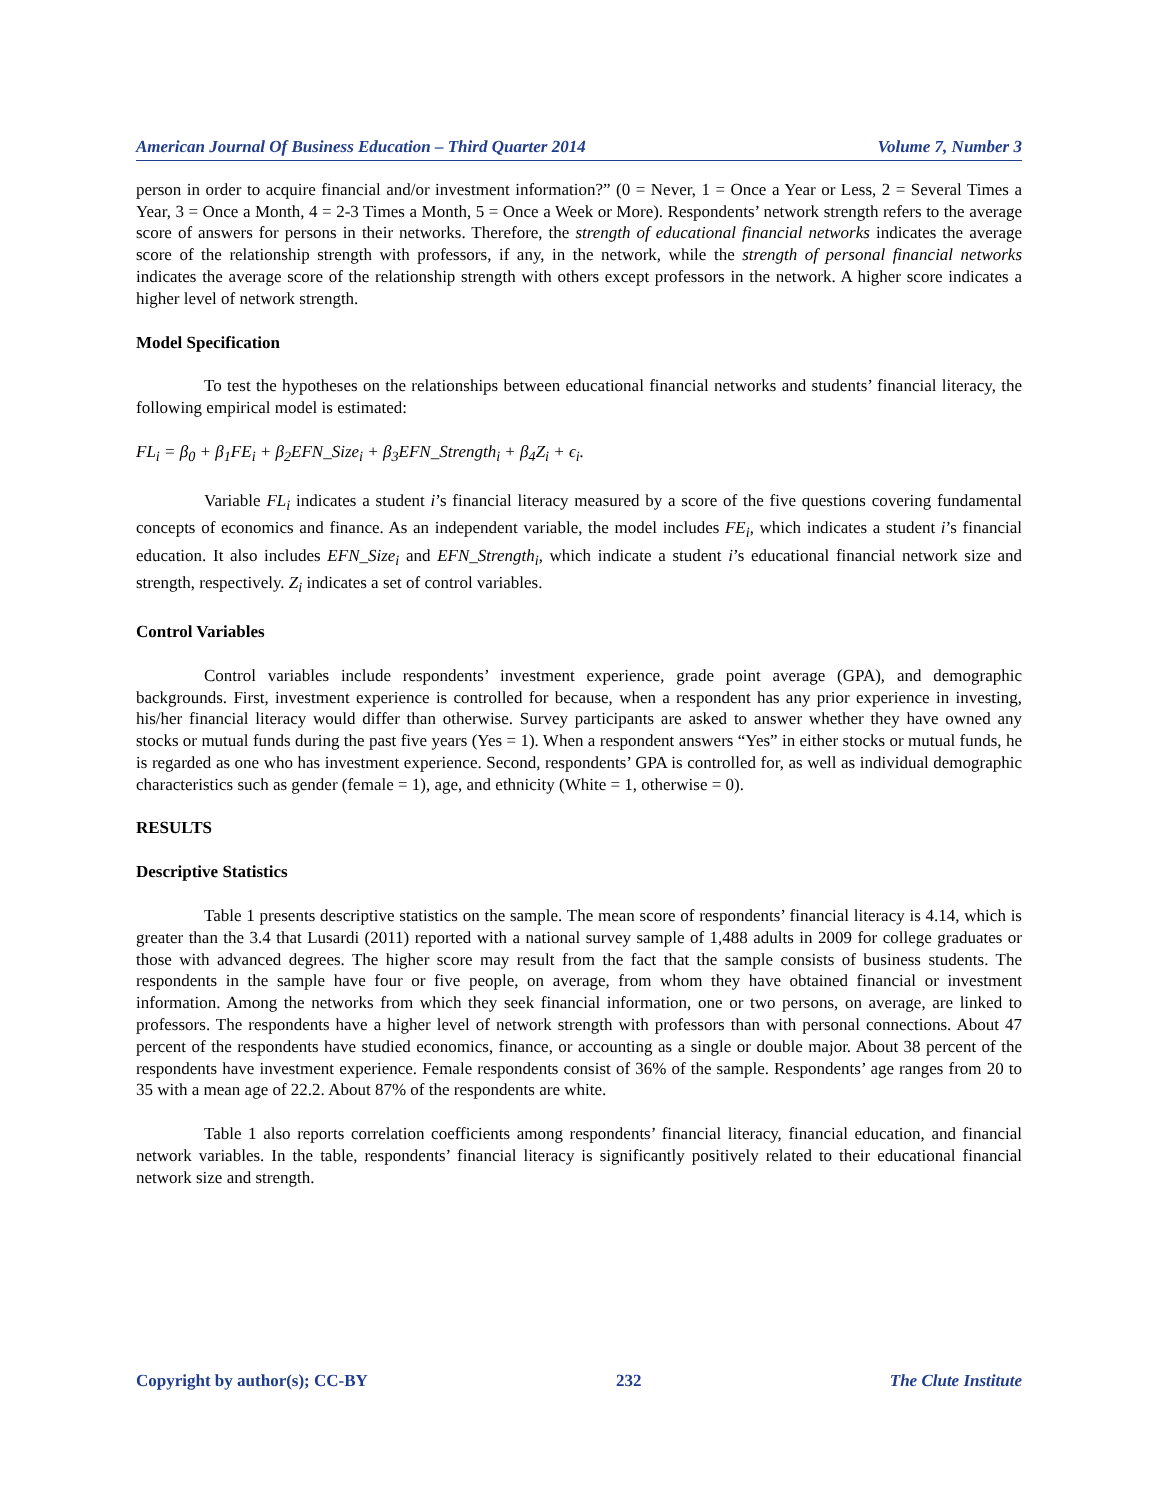American Journal Of Business Education – Third Quarter 2014 Volume 7, Number 3
person in order to acquire financial and/or investment information?” (0 = Never, 1 = Once a Year or Less, 2 = Several Times a Year, 3 = Once a Month, 4 = 2-3 Times a Month, 5 = Once a Week or More). Respondents’ network strength refers to the average score of answers for persons in their networks. Therefore, the strength of educational financial networks indicates the average score of the relationship strength with professors, if any, in the network, while the strength of personal financial networks indicates the average score of the relationship strength with others except professors in the network. A higher score indicates a higher level of network strength.
Model Specification
To test the hypotheses on the relationships between educational financial networks and students’ financial literacy, the following empirical model is estimated:
FL<sub>i</sub> = β<sub>0</sub> + β<sub>1</sub>FE<sub>i</sub> + β<sub>2</sub>EFN_Size<sub>i</sub> + β<sub>3</sub>EFN_Strength<sub>i</sub> + β<sub>4</sub>Z<sub>i</sub> + ϵ<sub>i</sub>.
Variable FL<sub>i</sub> indicates a student i’s financial literacy measured by a score of the five questions covering fundamental concepts of economics and finance. As an independent variable, the model includes FE<sub>i</sub>, which indicates a student i’s financial education. It also includes EFN_Size<sub>i</sub> and EFN_Strength<sub>i</sub>, which indicate a student i’s educational financial network size and strength, respectively. Z<sub>i</sub> indicates a set of control variables.
Control Variables
Control variables include respondents’ investment experience, grade point average (GPA), and demographic backgrounds. First, investment experience is controlled for because, when a respondent has any prior experience in investing, his/her financial literacy would differ than otherwise. Survey participants are asked to answer whether they have owned any stocks or mutual funds during the past five years (Yes = 1). When a respondent answers “Yes” in either stocks or mutual funds, he is regarded as one who has investment experience. Second, respondents’ GPA is controlled for, as well as individual demographic characteristics such as gender (female = 1), age, and ethnicity (White = 1, otherwise = 0).
RESULTS
Descriptive Statistics
Table 1 presents descriptive statistics on the sample. The mean score of respondents’ financial literacy is 4.14, which is greater than the 3.4 that Lusardi (2011) reported with a national survey sample of 1,488 adults in 2009 for college graduates or those with advanced degrees. The higher score may result from the fact that the sample consists of business students. The respondents in the sample have four or five people, on average, from whom they have obtained financial or investment information. Among the networks from which they seek financial information, one or two persons, on average, are linked to professors. The respondents have a higher level of network strength with professors than with personal connections. About 47 percent of the respondents have studied economics, finance, or accounting as a single or double major. About 38 percent of the respondents have investment experience. Female respondents consist of 36% of the sample. Respondents’ age ranges from 20 to 35 with a mean age of 22.2. About 87% of the respondents are white.
Table 1 also reports correlation coefficients among respondents’ financial literacy, financial education, and financial network variables. In the table, respondents’ financial literacy is significantly positively related to their educational financial network size and strength.
Copyright by author(s); CC-BY 232 The Clute Institute